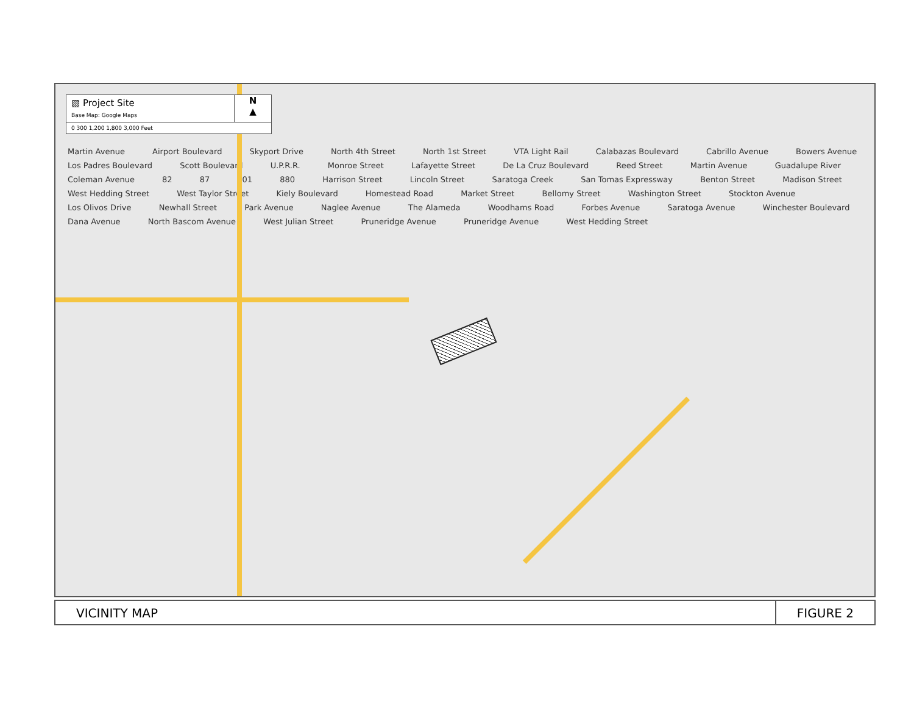▧ Project Site
Base Map: Google Maps
N
▲
0 300 1,200 1,800 3,000 Feet
Martin Avenue Airport Boulevard Skyport Drive North 4th Street North 1st Street VTA Light Rail Calabazas Boulevard Cabrillo Avenue Bowers Avenue Los Padres Boulevard Scott Boulevard U.P.R.R. Monroe Street Lafayette Street De La Cruz Boulevard Reed Street Martin Avenue Guadalupe River Coleman Avenue 82 87 101 880 Harrison Street Lincoln Street Saratoga Creek San Tomas Expressway Benton Street Madison Street West Hedding Street West Taylor Street Kiely Boulevard Homestead Road Market Street Bellomy Street Washington Street Stockton Avenue Los Olivos Drive Newhall Street Park Avenue Naglee Avenue The Alameda Woodhams Road Forbes Avenue Saratoga Avenue Winchester Boulevard Dana Avenue North Bascom Avenue West Julian Street Pruneridge Avenue Pruneridge Avenue West Hedding Street
VICINITY MAP FIGURE 2